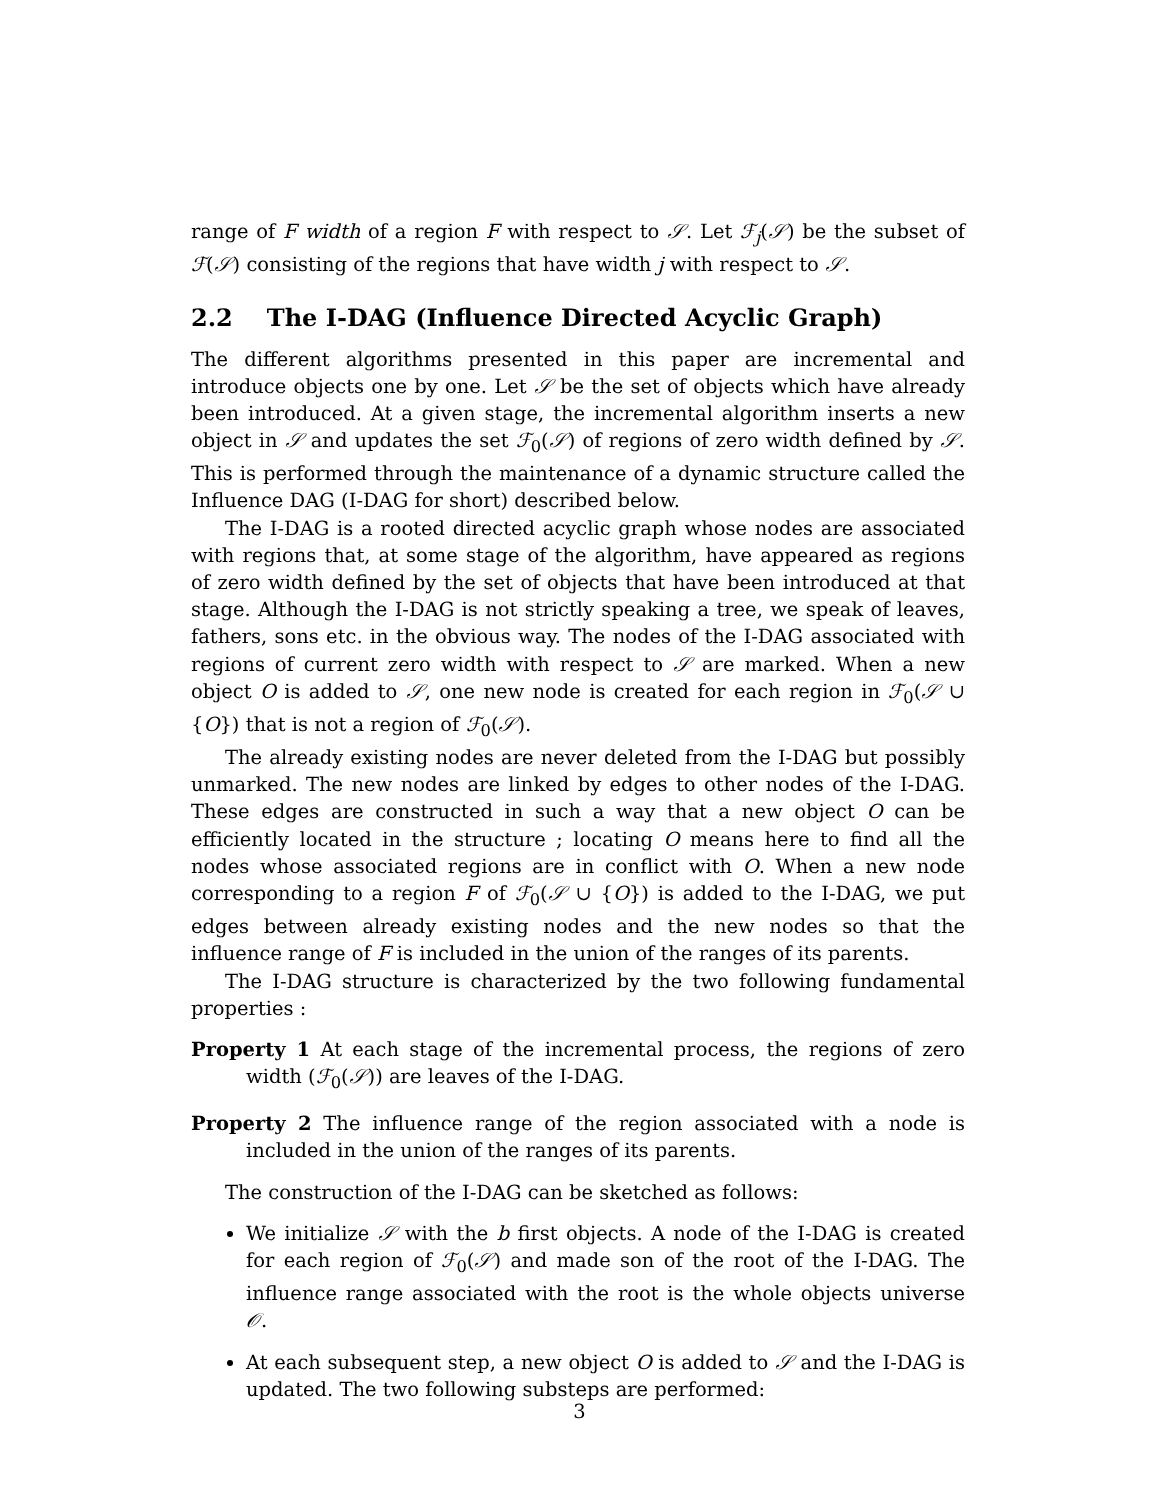range of F width of a region F with respect to 𝒮. Let ℱ<sub>j</sub>(𝒮) be the subset of ℱ(𝒮) consisting of the regions that have width j with respect to 𝒮.
2.2 The I-DAG (Influence Directed Acyclic Graph)
The different algorithms presented in this paper are incremental and introduce objects one by one. Let 𝒮 be the set of objects which have already been introduced. At a given stage, the incremental algorithm inserts a new object in 𝒮 and updates the set ℱ<sub>0</sub>(𝒮) of regions of zero width defined by 𝒮. This is performed through the maintenance of a dynamic structure called the Influence DAG (I-DAG for short) described below.
The I-DAG is a rooted directed acyclic graph whose nodes are associated with regions that, at some stage of the algorithm, have appeared as regions of zero width defined by the set of objects that have been introduced at that stage. Although the I-DAG is not strictly speaking a tree, we speak of leaves, fathers, sons etc. in the obvious way. The nodes of the I-DAG associated with regions of current zero width with respect to 𝒮 are marked. When a new object O is added to 𝒮, one new node is created for each region in ℱ<sub>0</sub>(𝒮 ∪ {O}) that is not a region of ℱ<sub>0</sub>(𝒮).
The already existing nodes are never deleted from the I-DAG but possibly unmarked. The new nodes are linked by edges to other nodes of the I-DAG. These edges are constructed in such a way that a new object O can be efficiently located in the structure ; locating O means here to find all the nodes whose associated regions are in conflict with O. When a new node corresponding to a region F of ℱ<sub>0</sub>(𝒮 ∪ {O}) is added to the I-DAG, we put edges between already existing nodes and the new nodes so that the influence range of F is included in the union of the ranges of its parents.
The I-DAG structure is characterized by the two following fundamental properties :
Property 1 At each stage of the incremental process, the regions of zero width (ℱ<sub>0</sub>(𝒮)) are leaves of the I-DAG.
Property 2 The influence range of the region associated with a node is included in the union of the ranges of its parents.
The construction of the I-DAG can be sketched as follows:
We initialize 𝒮 with the b first objects. A node of the I-DAG is created for each region of ℱ<sub>0</sub>(𝒮) and made son of the root of the I-DAG. The influence range associated with the root is the whole objects universe 𝒪.
At each subsequent step, a new object O is added to 𝒮 and the I-DAG is updated. The two following substeps are performed:
3